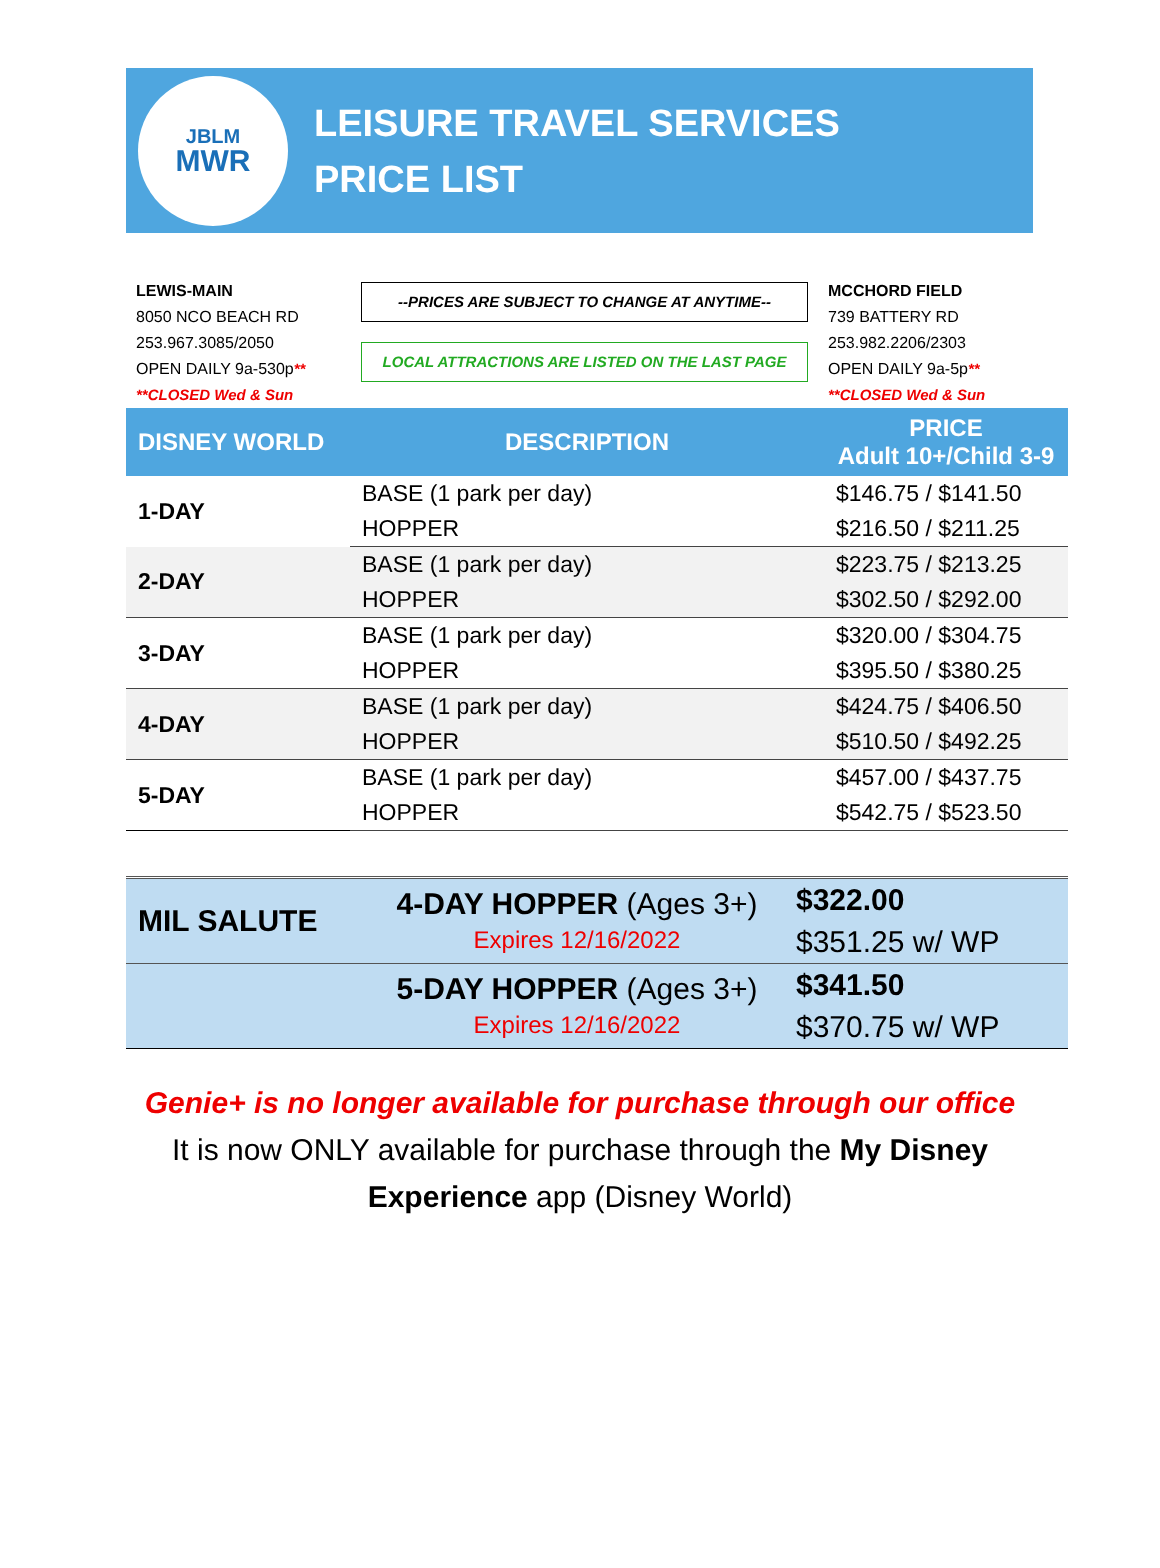JBLM
MWR
LEISURE TRAVEL SERVICES
PRICE LIST
LEWIS-MAIN
8050 NCO BEACH RD
253.967.3085/2050
OPEN DAILY 9a-530p**
**CLOSED Wed & Sun
--PRICES ARE SUBJECT TO CHANGE AT ANYTIME--
LOCAL ATTRACTIONS ARE LISTED ON THE LAST PAGE
MCCHORD FIELD
739 BATTERY RD
253.982.2206/2303
OPEN DAILY 9a-5p**
**CLOSED Wed & Sun
| DISNEY WORLD | DESCRIPTION | PRICE Adult 10+/Child 3-9 |
| --- | --- | --- |
| 1-DAY | BASE (1 park per day) | $146.75 / $141.50 |
| | HOPPER | $216.50 / $211.25 |
| 2-DAY | BASE (1 park per day) | $223.75 / $213.25 |
| | HOPPER | $302.50 / $292.00 |
| 3-DAY | BASE (1 park per day) | $320.00 / $304.75 |
| | HOPPER | $395.50 / $380.25 |
| 4-DAY | BASE (1 park per day) | $424.75 / $406.50 |
| | HOPPER | $510.50 / $492.25 |
| 5-DAY | BASE (1 park per day) | $457.00 / $437.75 |
| | HOPPER | $542.75 / $523.50 |
| MIL SALUTE | 4-DAY HOPPER (Ages 3+) Expires 12/16/2022 | $322.00 |
| | | $351.25 w/ WP |
| | 5-DAY HOPPER (Ages 3+) Expires 12/16/2022 | $341.50 |
| | | $370.75 w/ WP |
Genie+ is no longer available for purchase through our office
It is now ONLY available for purchase through the My Disney
Experience app (Disney World)